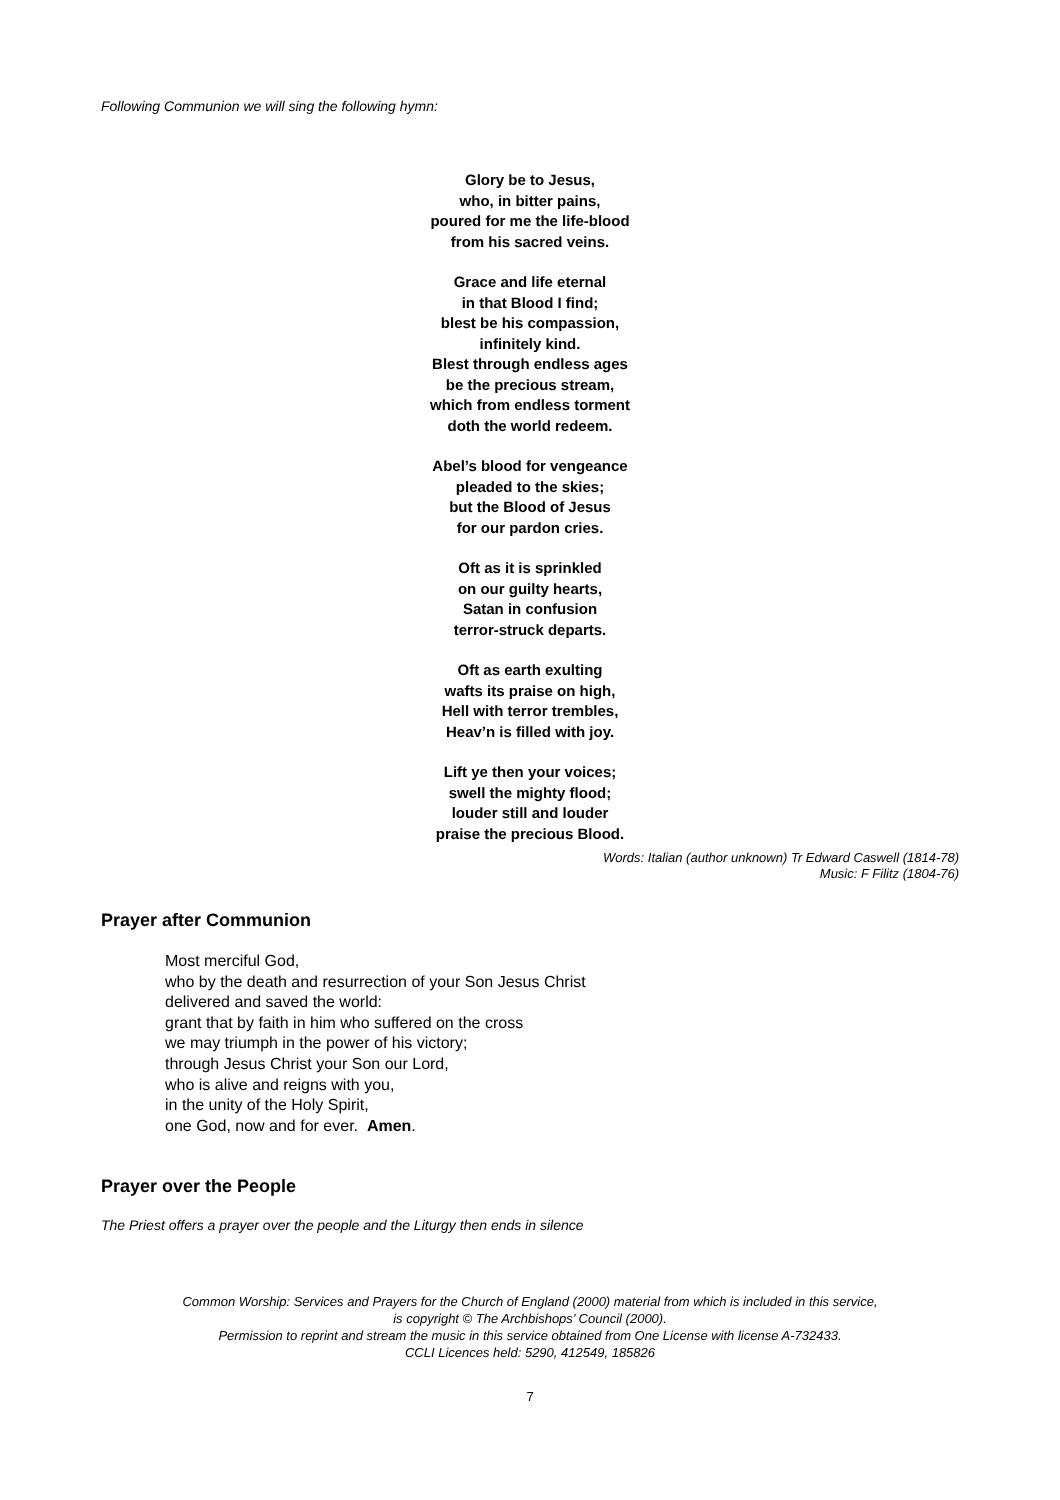Following Communion we will sing the following hymn:
Glory be to Jesus,
who, in bitter pains,
poured for me the life-blood
from his sacred veins.
Grace and life eternal
in that Blood I find;
blest be his compassion,
infinitely kind.
Blest through endless ages
be the precious stream,
which from endless torment
doth the world redeem.
Abel’s blood for vengeance
pleaded to the skies;
but the Blood of Jesus
for our pardon cries.
Oft as it is sprinkled
on our guilty hearts,
Satan in confusion
terror-struck departs.
Oft as earth exulting
wafts its praise on high,
Hell with terror trembles,
Heav’n is filled with joy.
Lift ye then your voices;
swell the mighty flood;
louder still and louder
praise the precious Blood.
Words: Italian (author unknown) Tr Edward Caswell (1814-78)
Music: F Filitz (1804-76)
Prayer after Communion
Most merciful God,
who by the death and resurrection of your Son Jesus Christ
delivered and saved the world:
grant that by faith in him who suffered on the cross
we may triumph in the power of his victory;
through Jesus Christ your Son our Lord,
who is alive and reigns with you,
in the unity of the Holy Spirit,
one God, now and for ever. Amen.
Prayer over the People
The Priest offers a prayer over the people and the Liturgy then ends in silence
Common Worship: Services and Prayers for the Church of England (2000) material from which is included in this service,
is copyright © The Archbishops’ Council (2000).
Permission to reprint and stream the music in this service obtained from One License with license A-732433.
CCLI Licences held: 5290, 412549, 185826
7